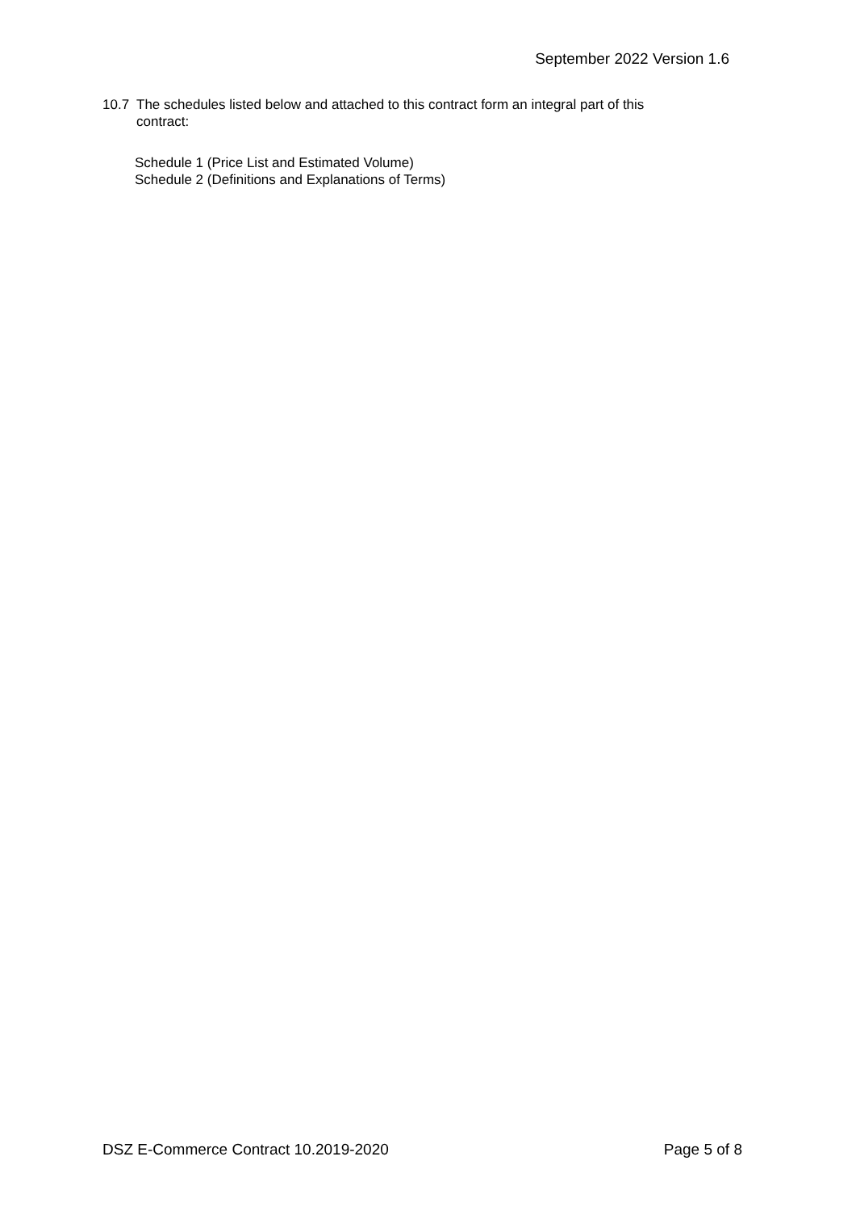September 2022 Version 1.6
10.7 The schedules listed below and attached to this contract form an integral part of this contract:
Schedule 1 (Price List and Estimated Volume)
Schedule 2 (Definitions and Explanations of Terms)
DSZ E-Commerce Contract 10.2019-2020 Page 5 of 8